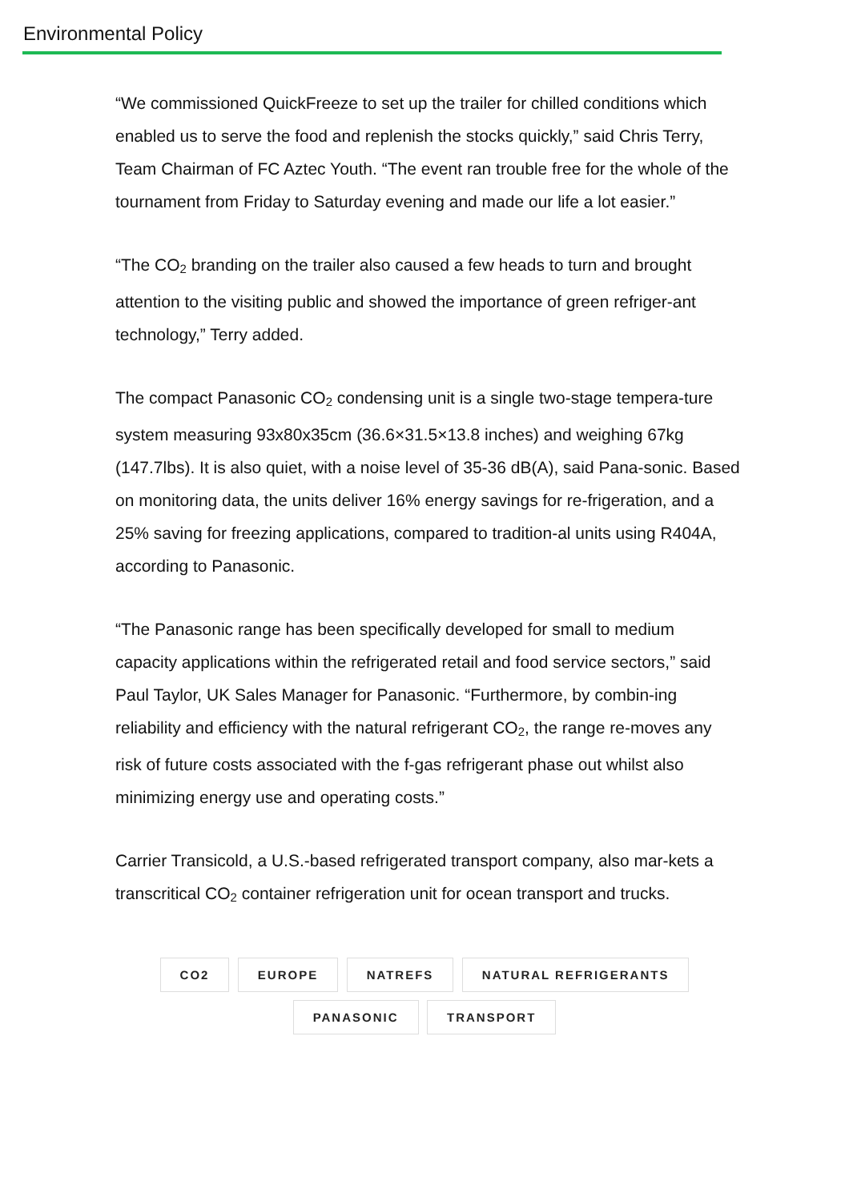Environmental Policy
“We commissioned QuickFreeze to set up the trailer for chilled conditions which enabled us to serve the food and replenish the stocks quickly,” said Chris Terry, Team Chairman of FC Aztec Youth. “The event ran trouble free for the whole of the tournament from Friday to Saturday evening and made our life a lot easier.”
“The CO<sub>2</sub> branding on the trailer also caused a few heads to turn and brought attention to the visiting public and showed the importance of green refriger-ant technology,” Terry added.
The compact Panasonic CO<sub>2</sub> condensing unit is a single two-stage tempera-ture system measuring 93x80x35cm (36.6×31.5×13.8 inches) and weighing 67kg (147.7lbs). It is also quiet, with a noise level of 35-36 dB(A), said Pana-sonic. Based on monitoring data, the units deliver 16% energy savings for re-frigeration, and a 25% saving for freezing applications, compared to tradition-al units using R404A, according to Panasonic.
“The Panasonic range has been specifically developed for small to medium capacity applications within the refrigerated retail and food service sectors,” said Paul Taylor, UK Sales Manager for Panasonic. “Furthermore, by combin-ing reliability and efficiency with the natural refrigerant CO<sub>2</sub>, the range re-moves any risk of future costs associated with the f-gas refrigerant phase out whilst also minimizing energy use and operating costs.”
Carrier Transicold, a U.S.-based refrigerated transport company, also mar-kets a transcritical CO<sub>2</sub> container refrigeration unit for ocean transport and trucks.
CO2 EUROPE NATREFS NATURAL REFRIGERANTS
PANASONIC TRANSPORT